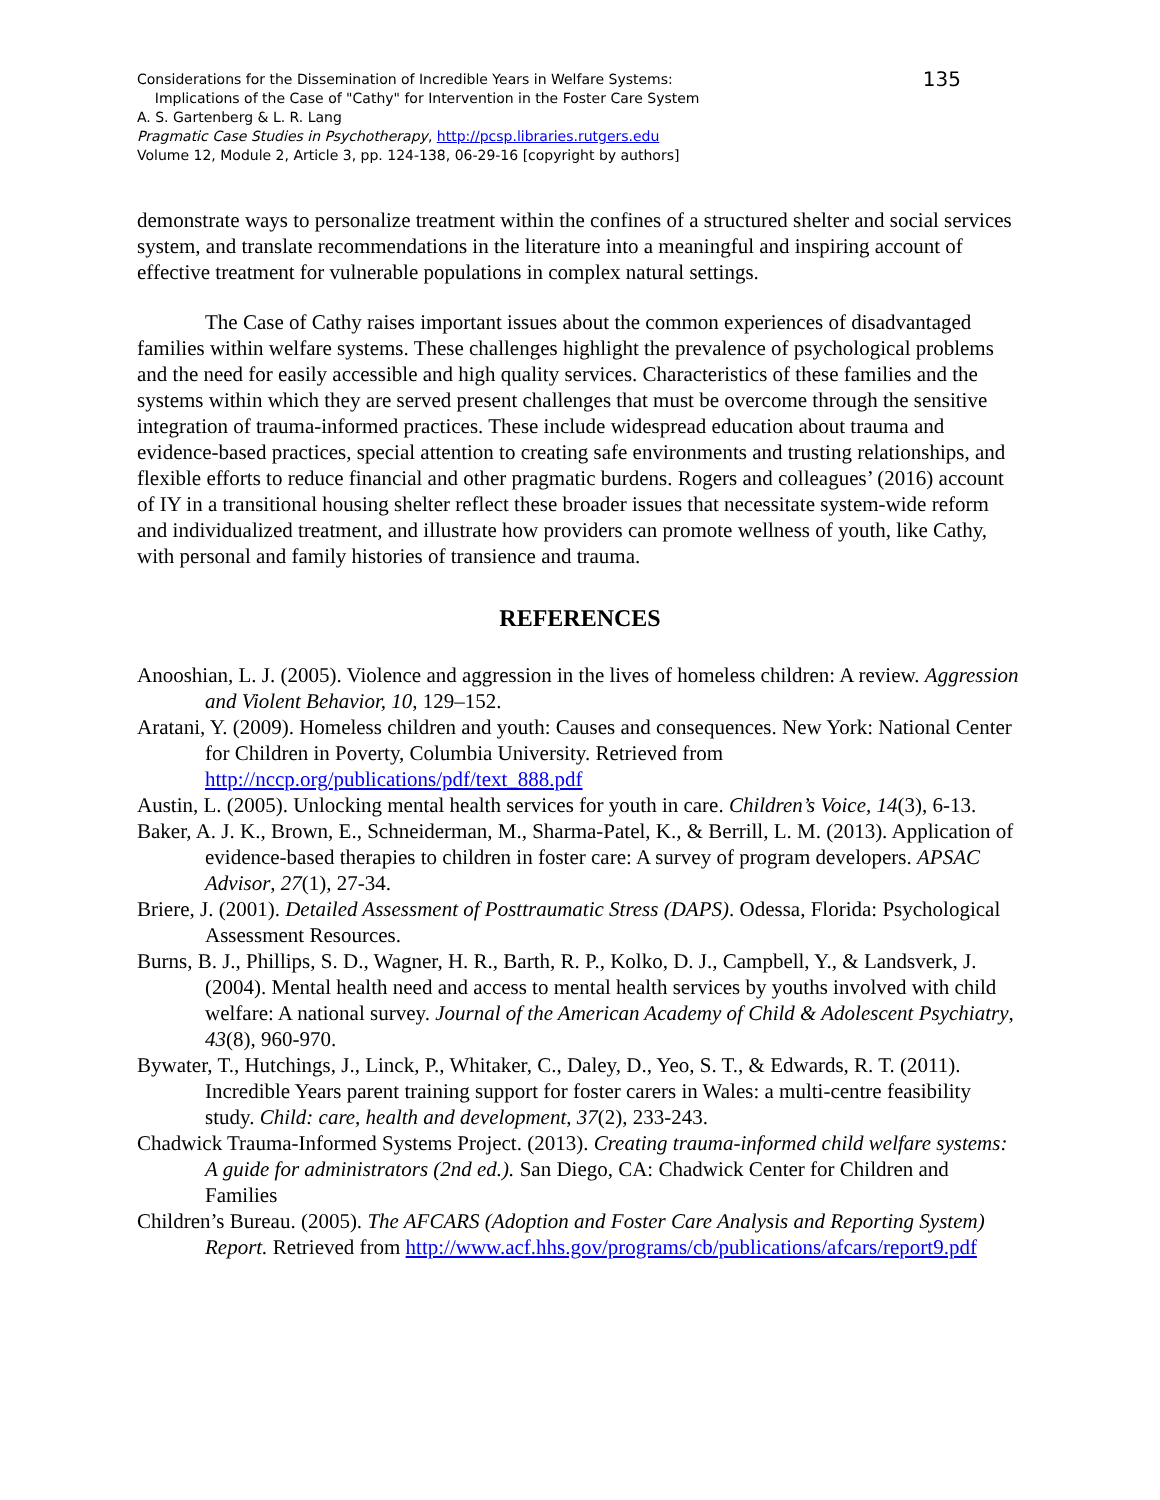135 Considerations for the Dissemination of Incredible Years in Welfare Systems:
Implications of the Case of "Cathy" for Intervention in the Foster Care System
A. S. Gartenberg & L. R. Lang
Pragmatic Case Studies in Psychotherapy, http://pcsp.libraries.rutgers.edu
Volume 12, Module 2, Article 3, pp. 124-138, 06-29-16 [copyright by authors]
demonstrate ways to personalize treatment within the confines of a structured shelter and social services system, and translate recommendations in the literature into a meaningful and inspiring account of effective treatment for vulnerable populations in complex natural settings.
The Case of Cathy raises important issues about the common experiences of disadvantaged families within welfare systems. These challenges highlight the prevalence of psychological problems and the need for easily accessible and high quality services. Characteristics of these families and the systems within which they are served present challenges that must be overcome through the sensitive integration of trauma-informed practices. These include widespread education about trauma and evidence-based practices, special attention to creating safe environments and trusting relationships, and flexible efforts to reduce financial and other pragmatic burdens. Rogers and colleagues’ (2016) account of IY in a transitional housing shelter reflect these broader issues that necessitate system-wide reform and individualized treatment, and illustrate how providers can promote wellness of youth, like Cathy, with personal and family histories of transience and trauma.
REFERENCES
Anooshian, L. J. (2005). Violence and aggression in the lives of homeless children: A review. Aggression and Violent Behavior, 10, 129–152.
Aratani, Y. (2009). Homeless children and youth: Causes and consequences. New York: National Center for Children in Poverty, Columbia University. Retrieved from http://nccp.org/publications/pdf/text_888.pdf
Austin, L. (2005). Unlocking mental health services for youth in care. Children’s Voice, 14(3), 6-13.
Baker, A. J. K., Brown, E., Schneiderman, M., Sharma-Patel, K., & Berrill, L. M. (2013). Application of evidence-based therapies to children in foster care: A survey of program developers. APSAC Advisor, 27(1), 27-34.
Briere, J. (2001). Detailed Assessment of Posttraumatic Stress (DAPS). Odessa, Florida: Psychological Assessment Resources.
Burns, B. J., Phillips, S. D., Wagner, H. R., Barth, R. P., Kolko, D. J., Campbell, Y., & Landsverk, J. (2004). Mental health need and access to mental health services by youths involved with child welfare: A national survey. Journal of the American Academy of Child & Adolescent Psychiatry, 43(8), 960-970.
Bywater, T., Hutchings, J., Linck, P., Whitaker, C., Daley, D., Yeo, S. T., & Edwards, R. T. (2011). Incredible Years parent training support for foster carers in Wales: a multi-centre feasibility study. Child: care, health and development, 37(2), 233-243.
Chadwick Trauma-Informed Systems Project. (2013). Creating trauma-informed child welfare systems: A guide for administrators (2nd ed.). San Diego, CA: Chadwick Center for Children and Families
Children’s Bureau. (2005). The AFCARS (Adoption and Foster Care Analysis and Reporting System) Report. Retrieved from http://www.acf.hhs.gov/programs/cb/publications/afcars/report9.pdf